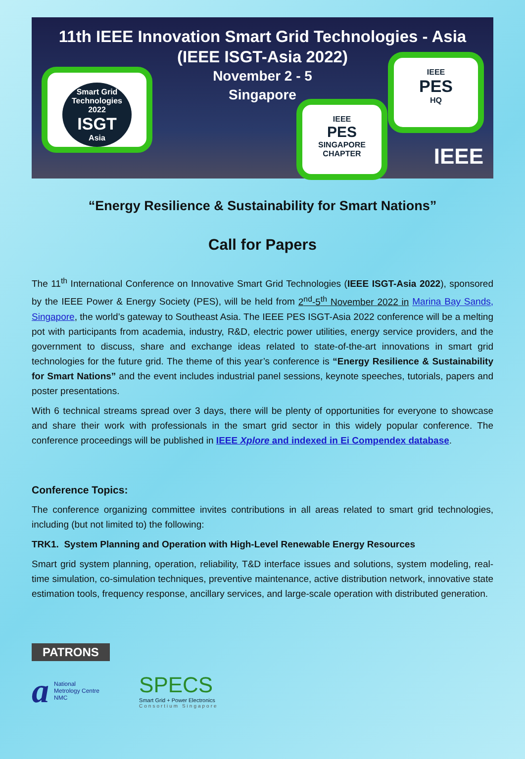11th IEEE Innovation Smart Grid Technologies - Asia
(IEEE ISGT-Asia 2022)
November 2 - 5
Singapore
Smart Grid Technologies
2022
ISGT
Asia
IEEE
PES
SINGAPORE CHAPTER
IEEE
PES
HQ
IEEE
“Energy Resilience & Sustainability for Smart Nations”
Call for Papers
The 11<sup>th</sup> International Conference on Innovative Smart Grid Technologies (IEEE ISGT-Asia 2022), sponsored by the IEEE Power & Energy Society (PES), will be held from 2<sup>nd</sup>-5<sup>th</sup> November 2022 in Marina Bay Sands, Singapore, the world’s gateway to Southeast Asia. The IEEE PES ISGT-Asia 2022 conference will be a melting pot with participants from academia, industry, R&D, electric power utilities, energy service providers, and the government to discuss, share and exchange ideas related to state-of-the-art innovations in smart grid technologies for the future grid. The theme of this year’s conference is “Energy Resilience & Sustainability for Smart Nations” and the event includes industrial panel sessions, keynote speeches, tutorials, papers and poster presentations.
With 6 technical streams spread over 3 days, there will be plenty of opportunities for everyone to showcase and share their work with professionals in the smart grid sector in this widely popular conference. The conference proceedings will be published in IEEE Xplore and indexed in Ei Compendex database.
Conference Topics:
The conference organizing committee invites contributions in all areas related to smart grid technologies, including (but not limited to) the following:
TRK1. System Planning and Operation with High-Level Renewable Energy Resources
Smart grid system planning, operation, reliability, T&D interface issues and solutions, system modeling, real-time simulation, co-simulation techniques, preventive maintenance, active distribution network, innovative state estimation tools, frequency response, ancillary services, and large-scale operation with distributed generation.
PATRONS
a National
Metrology Centre
NMC
SPECS
Smart Grid + Power Electronics
Consortium Singapore